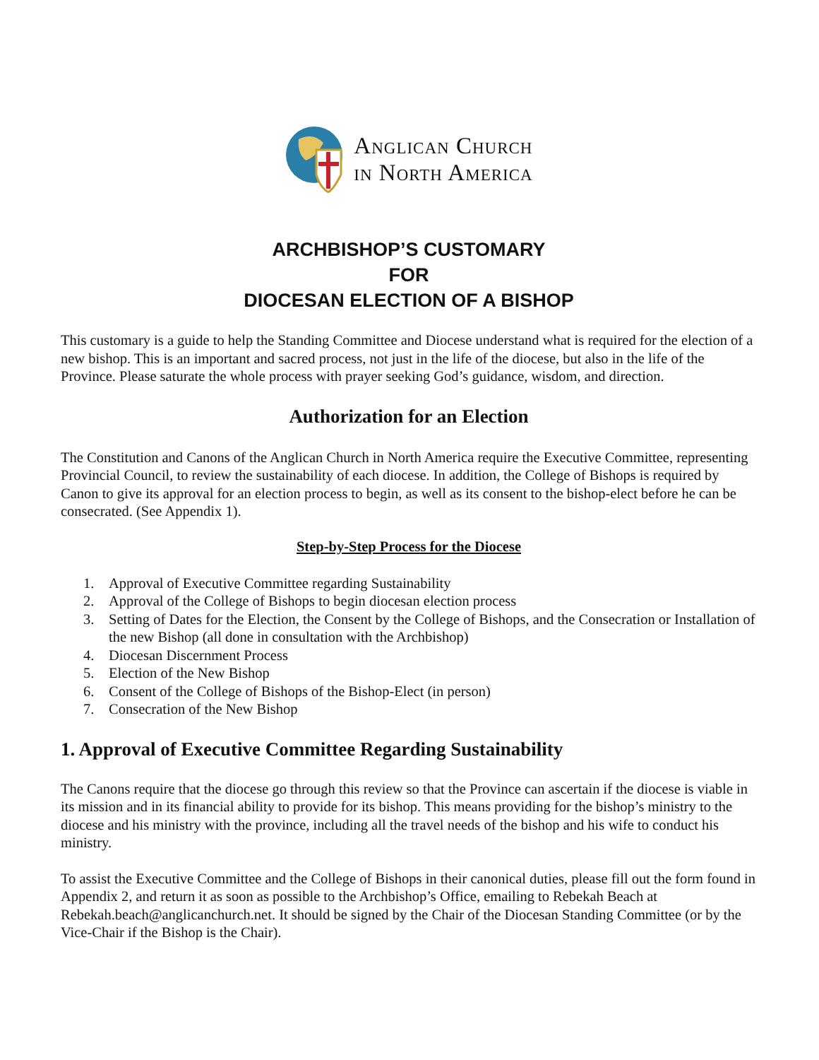Anglican Church
in North America
ARCHBISHOP’S CUSTOMARY
FOR
DIOCESAN ELECTION OF A BISHOP
This customary is a guide to help the Standing Committee and Diocese understand what is required for the election of a new bishop. This is an important and sacred process, not just in the life of the diocese, but also in the life of the Province. Please saturate the whole process with prayer seeking God’s guidance, wisdom, and direction.
Authorization for an Election
The Constitution and Canons of the Anglican Church in North America require the Executive Committee, representing Provincial Council, to review the sustainability of each diocese. In addition, the College of Bishops is required by Canon to give its approval for an election process to begin, as well as its consent to the bishop-elect before he can be consecrated. (See Appendix 1).
Step-by-Step Process for the Diocese
1. Approval of Executive Committee regarding Sustainability
2. Approval of the College of Bishops to begin diocesan election process
3. Setting of Dates for the Election, the Consent by the College of Bishops, and the Consecration or Installation of the new Bishop (all done in consultation with the Archbishop)
4. Diocesan Discernment Process
5. Election of the New Bishop
6. Consent of the College of Bishops of the Bishop-Elect (in person)
7. Consecration of the New Bishop
1. Approval of Executive Committee Regarding Sustainability
The Canons require that the diocese go through this review so that the Province can ascertain if the diocese is viable in its mission and in its financial ability to provide for its bishop. This means providing for the bishop’s ministry to the diocese and his ministry with the province, including all the travel needs of the bishop and his wife to conduct his ministry.
To assist the Executive Committee and the College of Bishops in their canonical duties, please fill out the form found in Appendix 2, and return it as soon as possible to the Archbishop’s Office, emailing to Rebekah Beach at Rebekah.beach@anglicanchurch.net. It should be signed by the Chair of the Diocesan Standing Committee (or by the Vice-Chair if the Bishop is the Chair).